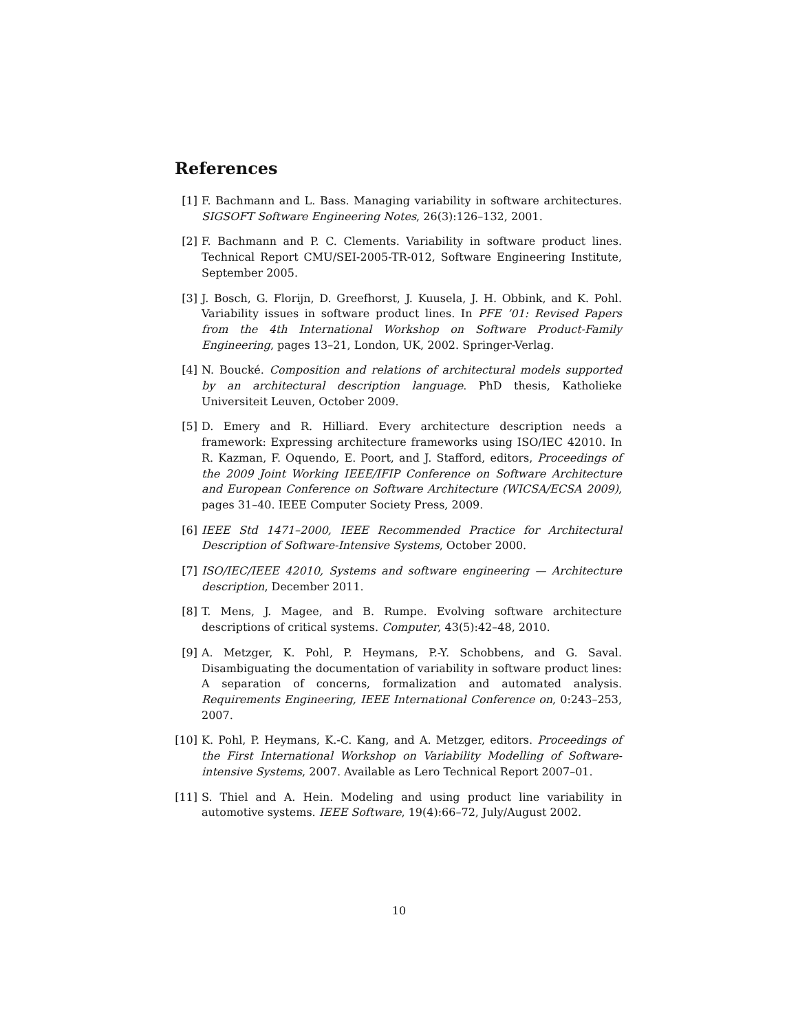References
[1] F. Bachmann and L. Bass. Managing variability in software architectures. SIGSOFT Software Engineering Notes, 26(3):126–132, 2001.
[2] F. Bachmann and P. C. Clements. Variability in software product lines. Technical Report CMU/SEI-2005-TR-012, Software Engineering Institute, September 2005.
[3] J. Bosch, G. Florijn, D. Greefhorst, J. Kuusela, J. H. Obbink, and K. Pohl. Variability issues in software product lines. In PFE ’01: Revised Papers from the 4th International Workshop on Software Product-Family Engineering, pages 13–21, London, UK, 2002. Springer-Verlag.
[4] N. Boucké. Composition and relations of architectural models supported by an architectural description language. PhD thesis, Katholieke Universiteit Leuven, October 2009.
[5] D. Emery and R. Hilliard. Every architecture description needs a framework: Expressing architecture frameworks using ISO/IEC 42010. In R. Kazman, F. Oquendo, E. Poort, and J. Stafford, editors, Proceedings of the 2009 Joint Working IEEE/IFIP Conference on Software Architecture and European Conference on Software Architecture (WICSA/ECSA 2009), pages 31–40. IEEE Computer Society Press, 2009.
[6] IEEE Std 1471–2000, IEEE Recommended Practice for Architectural Description of Software-Intensive Systems, October 2000.
[7] ISO/IEC/IEEE 42010, Systems and software engineering — Architecture description, December 2011.
[8] T. Mens, J. Magee, and B. Rumpe. Evolving software architecture descriptions of critical systems. Computer, 43(5):42–48, 2010.
[9] A. Metzger, K. Pohl, P. Heymans, P.-Y. Schobbens, and G. Saval. Disambiguating the documentation of variability in software product lines: A separation of concerns, formalization and automated analysis. Requirements Engineering, IEEE International Conference on, 0:243–253, 2007.
[10] K. Pohl, P. Heymans, K.-C. Kang, and A. Metzger, editors. Proceedings of the First International Workshop on Variability Modelling of Software-intensive Systems, 2007. Available as Lero Technical Report 2007–01.
[11] S. Thiel and A. Hein. Modeling and using product line variability in automotive systems. IEEE Software, 19(4):66–72, July/August 2002.
10